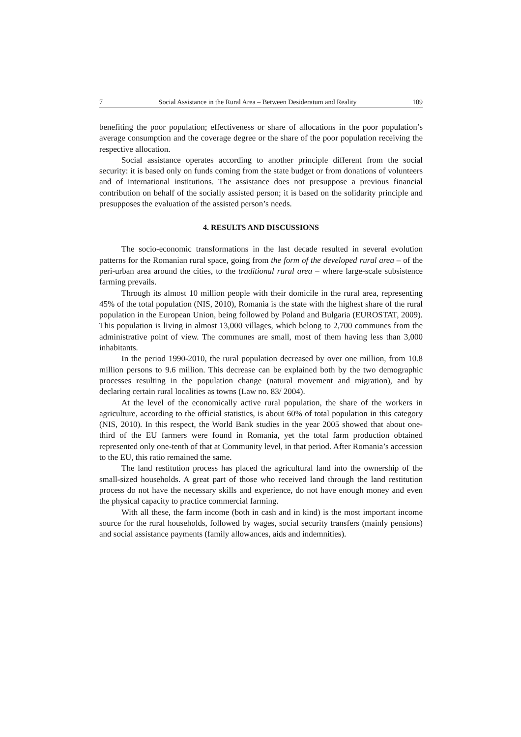7 Social Assistance in the Rural Area – Between Desideratum and Reality 109
benefiting the poor population; effectiveness or share of allocations in the poor population’s average consumption and the coverage degree or the share of the poor population receiving the respective allocation.
Social assistance operates according to another principle different from the social security: it is based only on funds coming from the state budget or from donations of volunteers and of international institutions. The assistance does not presuppose a previous financial contribution on behalf of the socially assisted person; it is based on the solidarity principle and presupposes the evaluation of the assisted person’s needs.
4. RESULTS AND DISCUSSIONS
The socio-economic transformations in the last decade resulted in several evolution patterns for the Romanian rural space, going from the form of the developed rural area – of the peri-urban area around the cities, to the traditional rural area – where large-scale subsistence farming prevails.
Through its almost 10 million people with their domicile in the rural area, representing 45% of the total population (NIS, 2010), Romania is the state with the highest share of the rural population in the European Union, being followed by Poland and Bulgaria (EUROSTAT, 2009). This population is living in almost 13,000 villages, which belong to 2,700 communes from the administrative point of view. The communes are small, most of them having less than 3,000 inhabitants.
In the period 1990-2010, the rural population decreased by over one million, from 10.8 million persons to 9.6 million. This decrease can be explained both by the two demographic processes resulting in the population change (natural movement and migration), and by declaring certain rural localities as towns (Law no. 83/ 2004).
At the level of the economically active rural population, the share of the workers in agriculture, according to the official statistics, is about 60% of total population in this category (NIS, 2010). In this respect, the World Bank studies in the year 2005 showed that about one-third of the EU farmers were found in Romania, yet the total farm production obtained represented only one-tenth of that at Community level, in that period. After Romania’s accession to the EU, this ratio remained the same.
The land restitution process has placed the agricultural land into the ownership of the small-sized households. A great part of those who received land through the land restitution process do not have the necessary skills and experience, do not have enough money and even the physical capacity to practice commercial farming.
With all these, the farm income (both in cash and in kind) is the most important income source for the rural households, followed by wages, social security transfers (mainly pensions) and social assistance payments (family allowances, aids and indemnities).